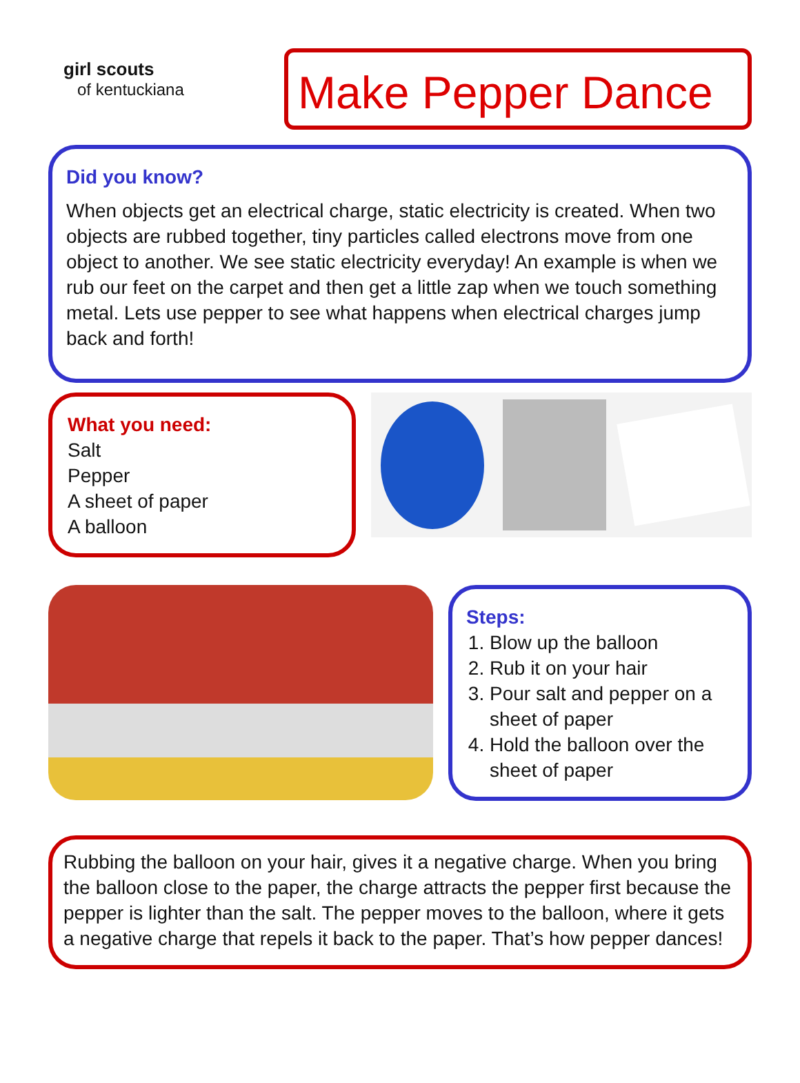girl scouts
of kentuckiana
Make Pepper Dance
Did you know?
When objects get an electrical charge, static electricity is created. When two objects are rubbed together, tiny particles called electrons move from one object to another. We see static electricity everyday! An example is when we rub our feet on the carpet and then get a little zap when we touch something metal. Lets use pepper to see what happens when electrical charges jump back and forth!
What you need:
Salt
Pepper
A sheet of paper
A balloon
Steps:
1. Blow up the balloon
2. Rub it on your hair
3. Pour salt and pepper on a sheet of paper
4. Hold the balloon over the sheet of paper
Rubbing the balloon on your hair, gives it a negative charge. When you bring the balloon close to the paper, the charge attracts the pepper first because the pepper is lighter than the salt. The pepper moves to the balloon, where it gets a negative charge that repels it back to the paper. That’s how pepper dances!